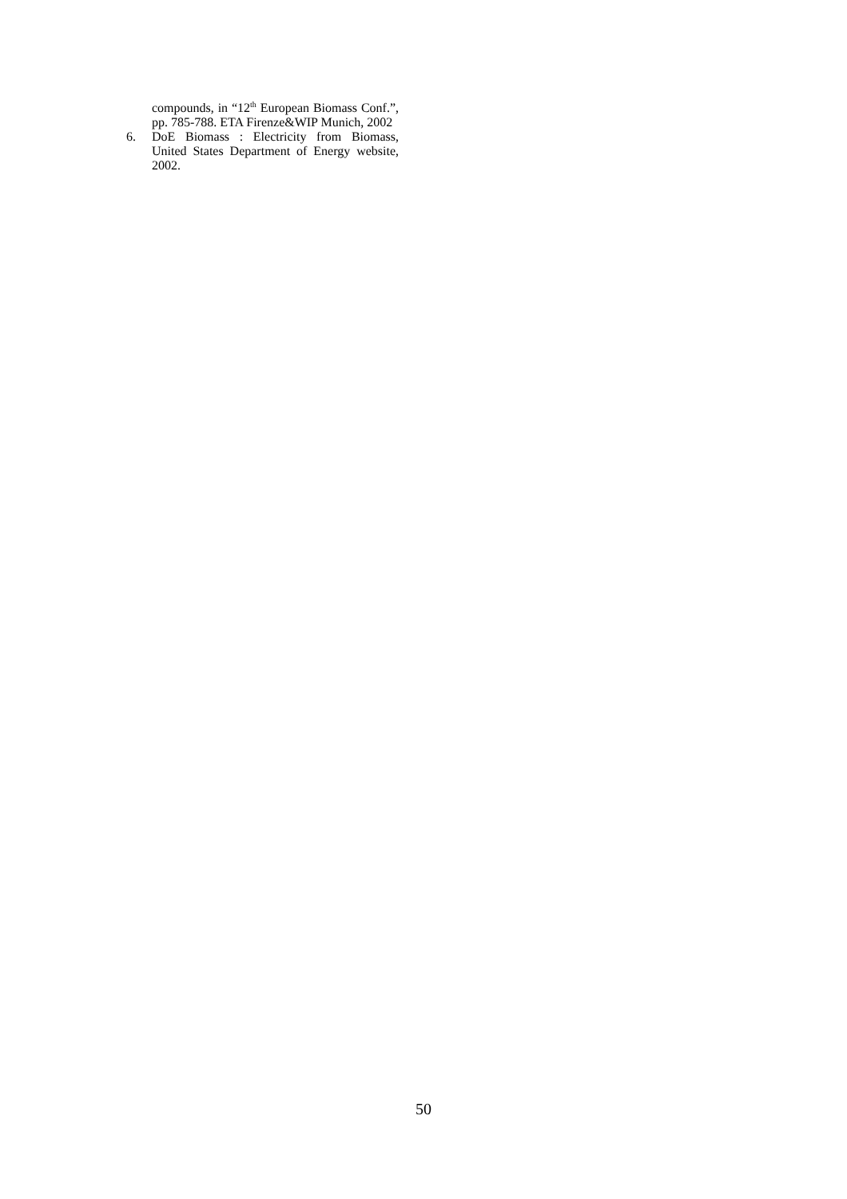compounds, in “12<sup>th</sup> European Biomass Conf.”, pp. 785-788. ETA Firenze&WIP Munich, 2002
6. DoE Biomass : Electricity from Biomass, United States Department of Energy website, 2002.
50